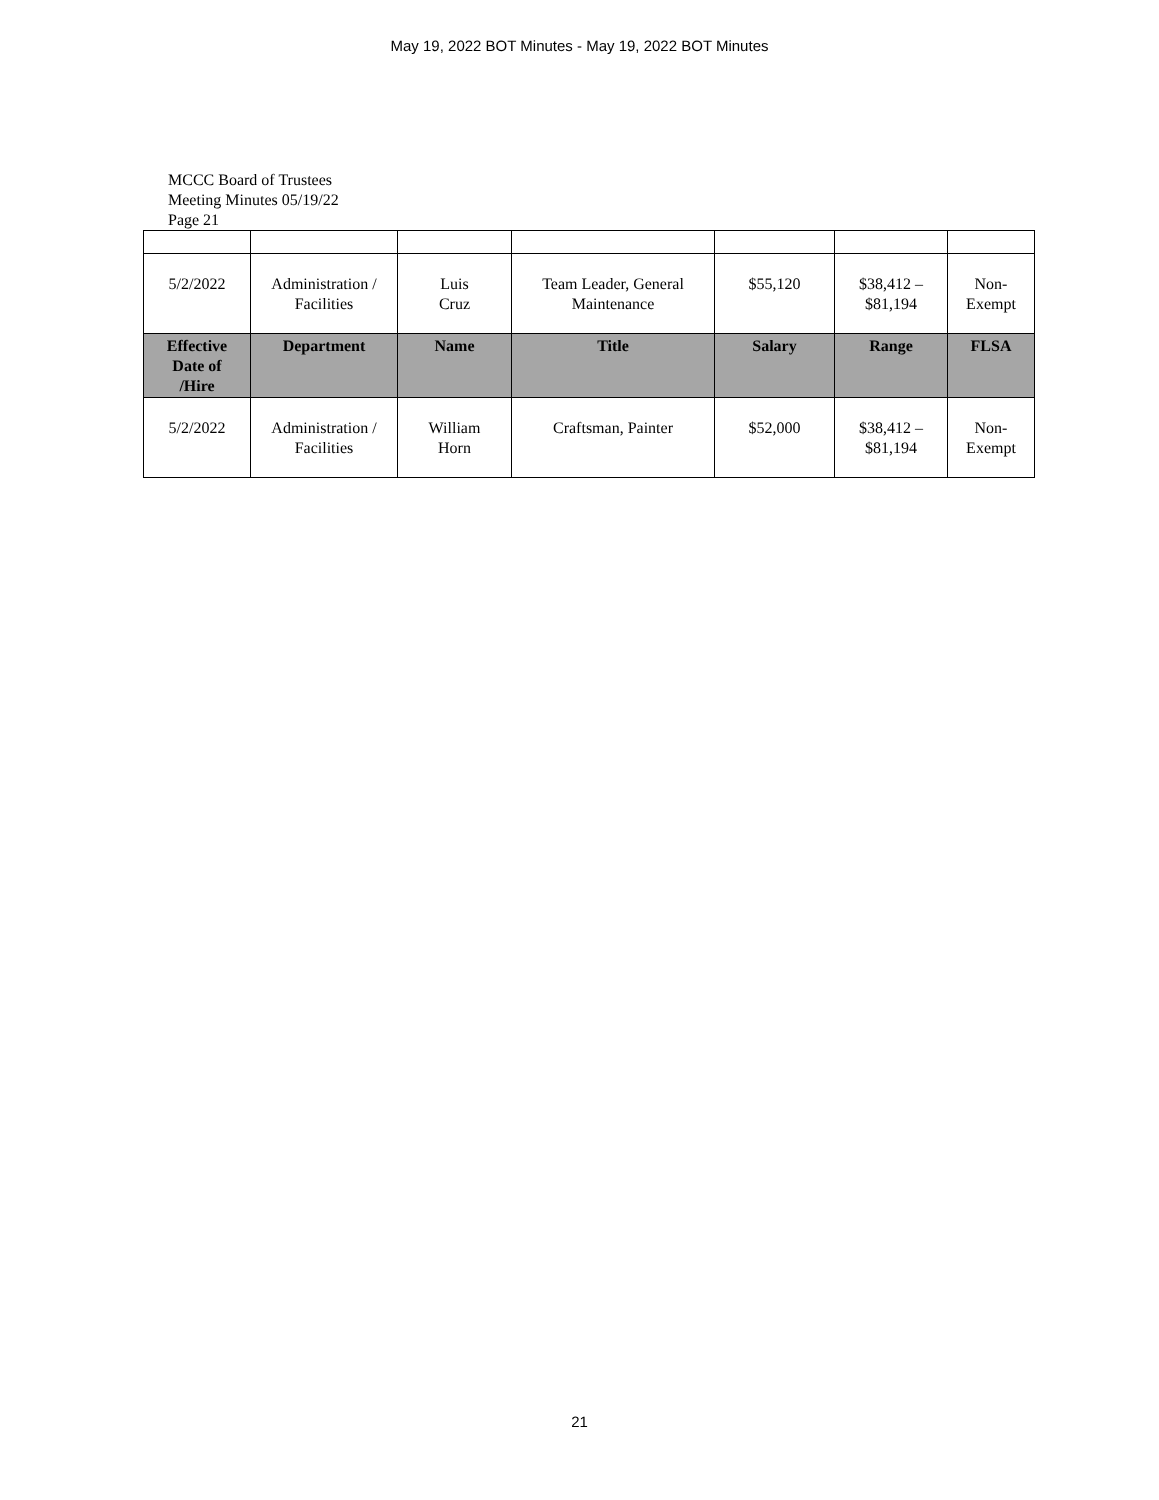May 19, 2022 BOT Minutes - May 19, 2022 BOT Minutes
MCCC Board of Trustees
Meeting Minutes 05/19/22
Page 21
| 5/2/2022 | Administration / Facilities | Luis Cruz | Team Leader, General Maintenance | $55,120 | $38,412 – $81,194 | Non- Exempt |
| Effective Date of /Hire | Department | Name | Title | Salary | Range | FLSA |
| 5/2/2022 | Administration / Facilities | William Horn | Craftsman, Painter | $52,000 | $38,412 – $81,194 | Non- Exempt |
21